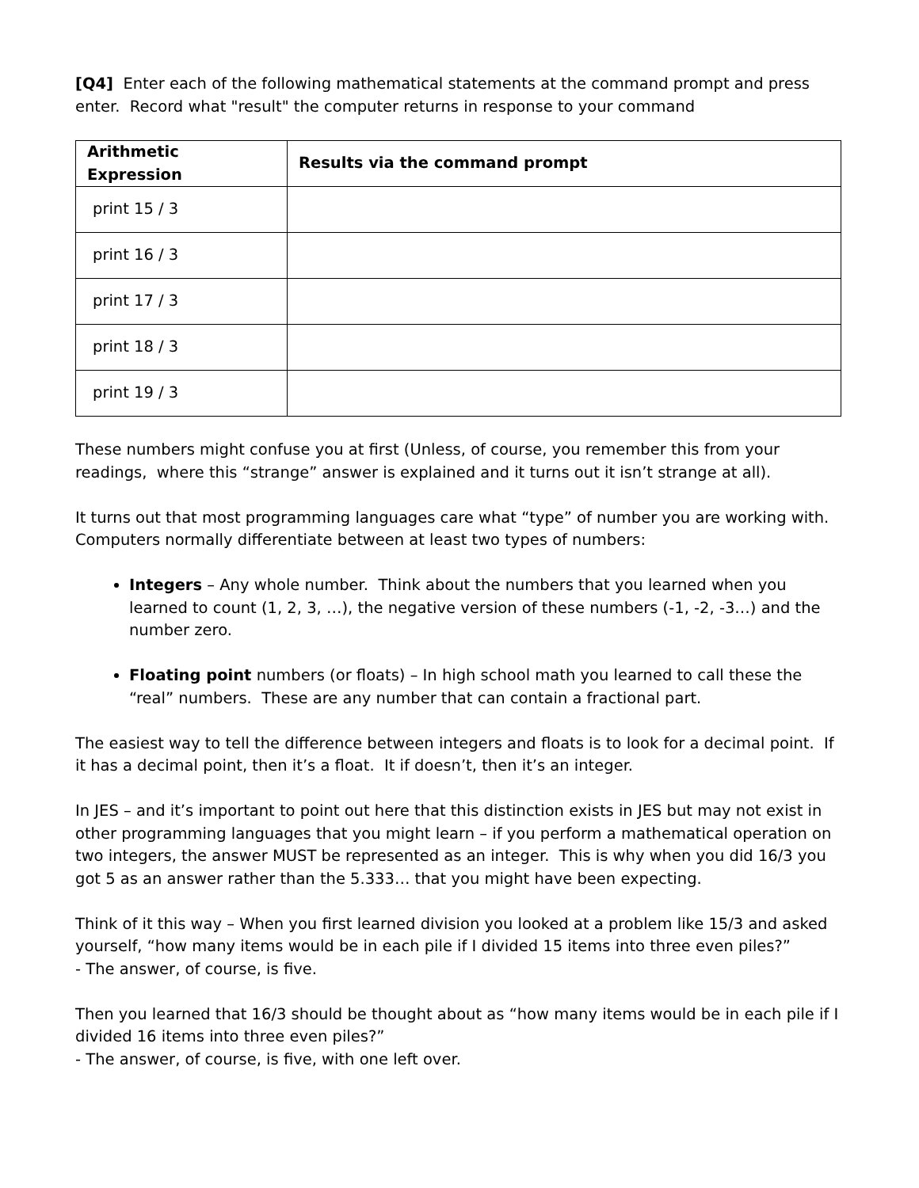[Q4] Enter each of the following mathematical statements at the command prompt and press enter. Record what "result" the computer returns in response to your command
| Arithmetic Expression | Results via the command prompt |
| --- | --- |
| print 15 / 3 | |
| print 16 / 3 | |
| print 17 / 3 | |
| print 18 / 3 | |
| print 19 / 3 | |
These numbers might confuse you at first (Unless, of course, you remember this from your readings, where this “strange” answer is explained and it turns out it isn’t strange at all).
It turns out that most programming languages care what “type” of number you are working with. Computers normally differentiate between at least two types of numbers:
Integers – Any whole number. Think about the numbers that you learned when you learned to count (1, 2, 3, …), the negative version of these numbers (-1, -2, -3…) and the number zero.
Floating point numbers (or floats) – In high school math you learned to call these the “real” numbers. These are any number that can contain a fractional part.
The easiest way to tell the difference between integers and floats is to look for a decimal point. If it has a decimal point, then it’s a float. It if doesn’t, then it’s an integer.
In JES – and it’s important to point out here that this distinction exists in JES but may not exist in other programming languages that you might learn – if you perform a mathematical operation on two integers, the answer MUST be represented as an integer. This is why when you did 16/3 you got 5 as an answer rather than the 5.333… that you might have been expecting.
Think of it this way – When you first learned division you looked at a problem like 15/3 and asked yourself, “how many items would be in each pile if I divided 15 items into three even piles?”
- The answer, of course, is five.
Then you learned that 16/3 should be thought about as “how many items would be in each pile if I divided 16 items into three even piles?”
- The answer, of course, is five, with one left over.